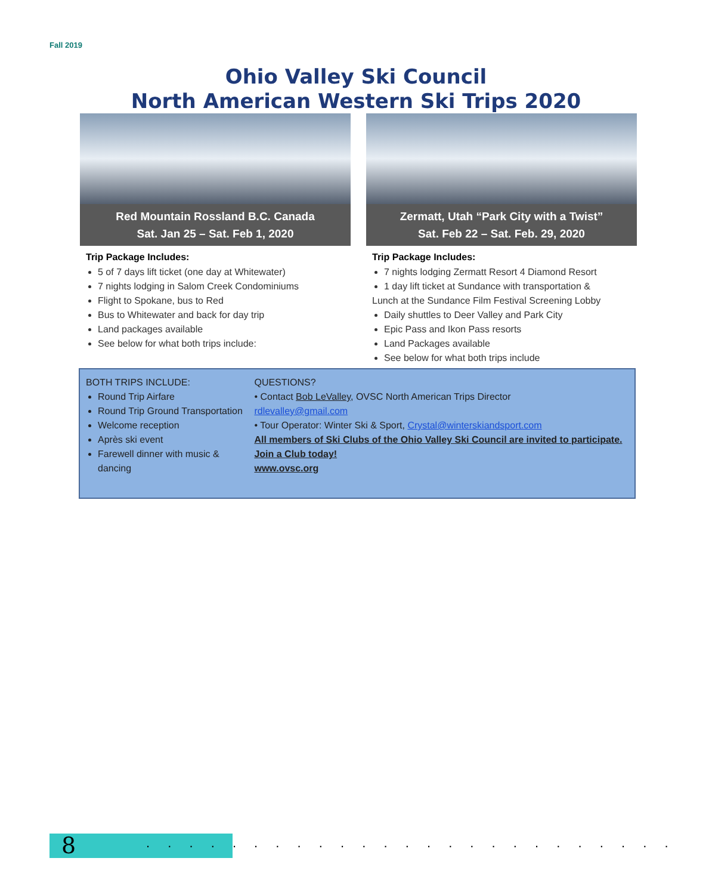Fall 2019
Ohio Valley Ski Council
North American Western Ski Trips 2020
Red Mountain Rossland B.C. Canada
Sat. Jan 25 – Sat. Feb 1, 2020
Trip Package Includes:
5 of 7 days lift ticket (one day at Whitewater)
7 nights lodging in Salom Creek Condominiums
Flight to Spokane, bus to Red
Bus to Whitewater and back for day trip
Land packages available
See below for what both trips include:
Zermatt, Utah “Park City with a Twist”
Sat. Feb 22 – Sat. Feb. 29, 2020
Trip Package Includes:
7 nights lodging Zermatt Resort 4 Diamond Resort
1 day lift ticket at Sundance with transportation &
Lunch at the Sundance Film Festival Screening Lobby
Daily shuttles to Deer Valley and Park City
Epic Pass and Ikon Pass resorts
Land Packages available
See below for what both trips include
BOTH TRIPS INCLUDE:
Round Trip Airfare
Round Trip Ground Transportation
Welcome reception
Après ski event
Farewell dinner with music & dancing
QUESTIONS?
• Contact Bob LeValley, OVSC North American Trips Director
rdlevalley@gmail.com
• Tour Operator: Winter Ski & Sport, Crystal@winterskiandsport.com
All members of Ski Clubs of the Ohio Valley Ski Council are invited to participate. Join a Club today!
www.ovsc.org
8
. . . . . . . . . . . . . . . . . . . . . . . . .